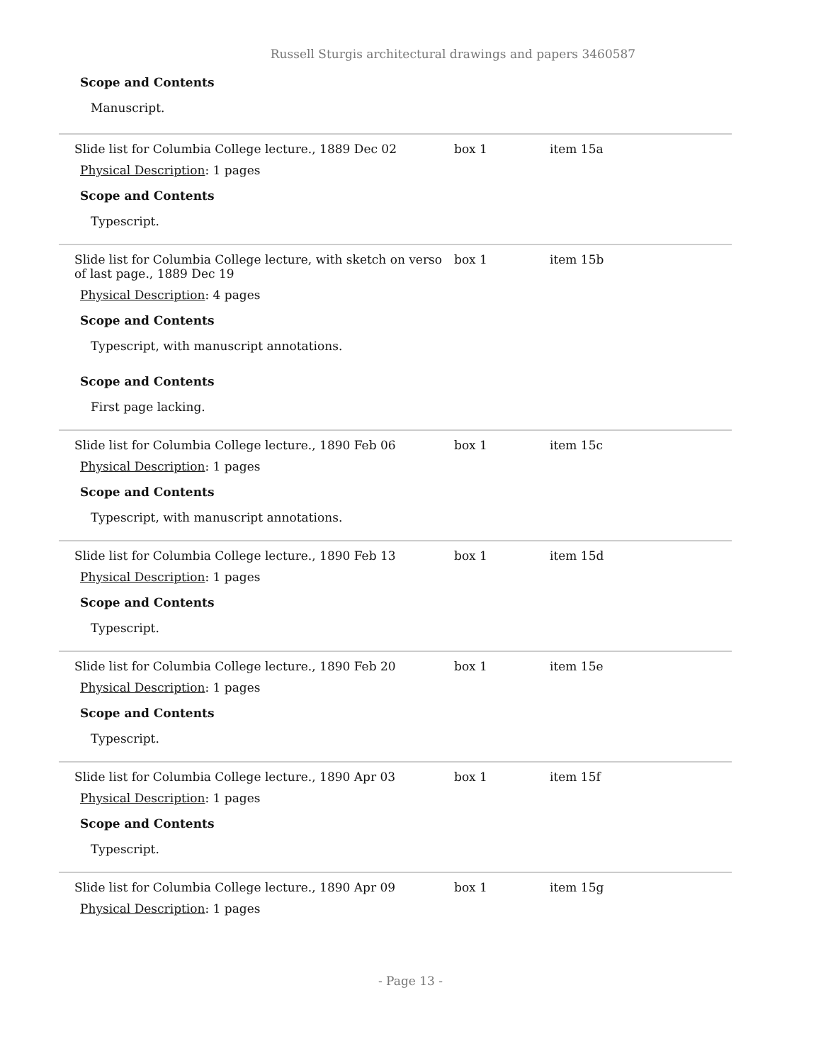Russell Sturgis architectural drawings and papers 3460587
Scope and Contents
Manuscript.
Slide list for Columbia College lecture., 1889 Dec 02
Physical Description: 1 pages
Scope and Contents
Typescript.
box 1 item 15a
Slide list for Columbia College lecture, with sketch on verso of last page., 1889 Dec 19
Physical Description: 4 pages
Scope and Contents
Typescript, with manuscript annotations.
Scope and Contents
First page lacking.
box 1 item 15b
Slide list for Columbia College lecture., 1890 Feb 06
Physical Description: 1 pages
Scope and Contents
Typescript, with manuscript annotations.
box 1 item 15c
Slide list for Columbia College lecture., 1890 Feb 13
Physical Description: 1 pages
Scope and Contents
Typescript.
box 1 item 15d
Slide list for Columbia College lecture., 1890 Feb 20
Physical Description: 1 pages
Scope and Contents
Typescript.
box 1 item 15e
Slide list for Columbia College lecture., 1890 Apr 03
Physical Description: 1 pages
Scope and Contents
Typescript.
box 1 item 15f
Slide list for Columbia College lecture., 1890 Apr 09
Physical Description: 1 pages
box 1 item 15g
- Page 13 -